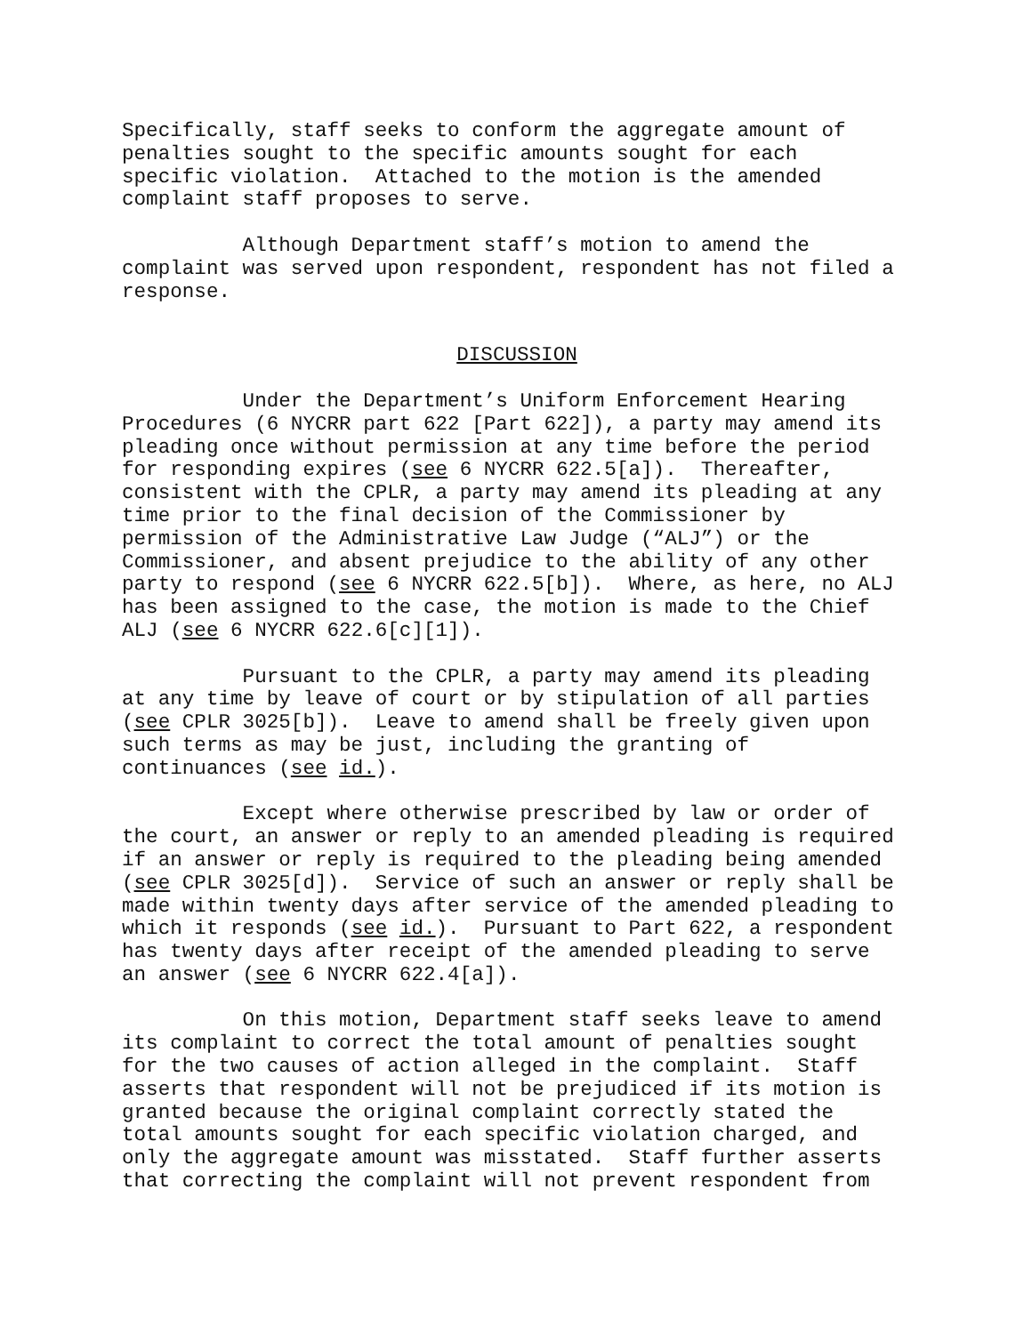Specifically, staff seeks to conform the aggregate amount of penalties sought to the specific amounts sought for each specific violation. Attached to the motion is the amended complaint staff proposes to serve.
Although Department staff’s motion to amend the complaint was served upon respondent, respondent has not filed a response.
DISCUSSION
Under the Department’s Uniform Enforcement Hearing Procedures (6 NYCRR part 622 [Part 622]), a party may amend its pleading once without permission at any time before the period for responding expires (see 6 NYCRR 622.5[a]). Thereafter, consistent with the CPLR, a party may amend its pleading at any time prior to the final decision of the Commissioner by permission of the Administrative Law Judge (“ALJ”) or the Commissioner, and absent prejudice to the ability of any other party to respond (see 6 NYCRR 622.5[b]). Where, as here, no ALJ has been assigned to the case, the motion is made to the Chief ALJ (see 6 NYCRR 622.6[c][1]).
Pursuant to the CPLR, a party may amend its pleading at any time by leave of court or by stipulation of all parties (see CPLR 3025[b]). Leave to amend shall be freely given upon such terms as may be just, including the granting of continuances (see id.).
Except where otherwise prescribed by law or order of the court, an answer or reply to an amended pleading is required if an answer or reply is required to the pleading being amended (see CPLR 3025[d]). Service of such an answer or reply shall be made within twenty days after service of the amended pleading to which it responds (see id.). Pursuant to Part 622, a respondent has twenty days after receipt of the amended pleading to serve an answer (see 6 NYCRR 622.4[a]).
On this motion, Department staff seeks leave to amend its complaint to correct the total amount of penalties sought for the two causes of action alleged in the complaint. Staff asserts that respondent will not be prejudiced if its motion is granted because the original complaint correctly stated the total amounts sought for each specific violation charged, and only the aggregate amount was misstated. Staff further asserts that correcting the complaint will not prevent respondent from